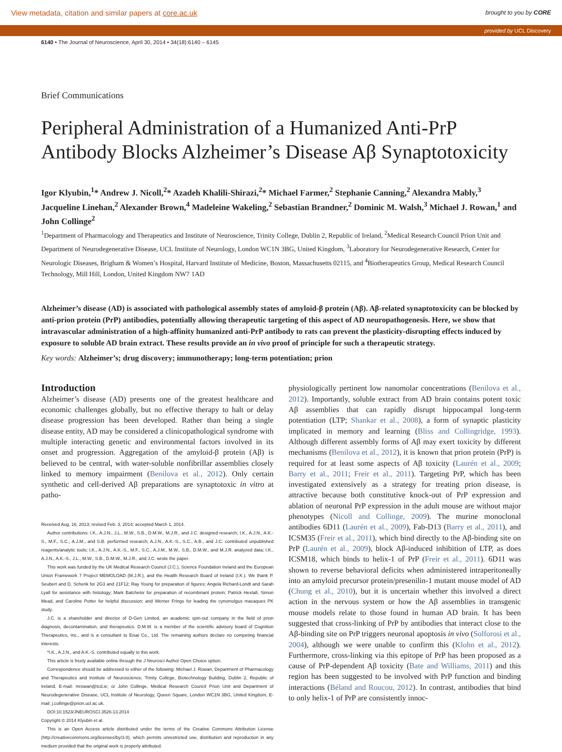View metadata, citation and similar papers at core.ac.uk brought to you by CORE
provided by UCL Discovery
6140 • The Journal of Neuroscience, April 30, 2014 • 34(18):6140 – 6145
Brief Communications
Peripheral Administration of a Humanized Anti-PrP Antibody Blocks Alzheimer’s Disease Aβ Synaptotoxicity
Igor Klyubin,<sup>1</sup>* Andrew J. Nicoll,<sup>2</sup>* Azadeh Khalili-Shirazi,<sup>2</sup>* Michael Farmer,<sup>2</sup> Stephanie Canning,<sup>2</sup> Alexandra Mably,<sup>3</sup> Jacqueline Linehan,<sup>2</sup> Alexander Brown,<sup>4</sup> Madeleine Wakeling,<sup>2</sup> Sebastian Brandner,<sup>2</sup> Dominic M. Walsh,<sup>3</sup> Michael J. Rowan,<sup>1</sup> and John Collinge<sup>2</sup>
<sup>1</sup> Department of Pharmacology and Therapeutics and Institute of Neuroscience, Trinity College, Dublin 2, Republic of Ireland, <sup>2</sup>Medical Research Council Prion Unit and Department of Neurodegenerative Disease, UCL Institute of Neurology, London WC1N 3BG, United Kingdom, <sup>3</sup>Laboratory for Neurodegenerative Research, Center for Neurologic Diseases, Brigham & Women’s Hospital, Harvard Institute of Medicine, Boston, Massachusetts 02115, and <sup>4</sup>Biotherapeutics Group, Medical Research Council Technology, Mill Hill, London, United Kingdom NW7 1AD
Alzheimer’s disease (AD) is associated with pathological assembly states of amyloid-β protein (Aβ). Aβ-related synaptotoxicity can be blocked by anti-prion protein (PrP) antibodies, potentially allowing therapeutic targeting of this aspect of AD neuropathogenesis. Here, we show that intravascular administration of a high-affinity humanized anti-PrP antibody to rats can prevent the plasticity-disrupting effects induced by exposure to soluble AD brain extract. These results provide an in vivo proof of principle for such a therapeutic strategy.
Key words: Alzheimer’s; drug discovery; immunotherapy; long-term potentiation; prion
Introduction
Alzheimer’s disease (AD) presents one of the greatest healthcare and economic challenges globally, but no effective therapy to halt or delay disease progression has been developed. Rather than being a single disease entity, AD may be considered a clinicopathological syndrome with multiple interacting genetic and environmental factors involved in its onset and progression. Aggregation of the amyloid-β protein (Aβ) is believed to be central, with water-soluble nonfibrillar assemblies closely linked to memory impairment (Benilova et al., 2012). Only certain synthetic and cell-derived Aβ preparations are synaptotoxic in vitro at patho-
Received Aug. 16, 2013; revised Feb. 3, 2014; accepted March 1, 2014.
Author contributions: I.K., A.J.N., J.L., M.W., S.B., D.M.W., M.J.R., and J.C. designed research; I.K., A.J.N., A.K.-S., M.F., S.C., A.J.M., and S.B. performed research; A.J.N., A.K.-S., S.C., A.B., and J.C. contributed unpublished reagents/analytic tools; I.K., A.J.N., A.K.-S., M.F., S.C., A.J.M., M.W., S.B., D.M.W., and M.J.R. analyzed data; I.K., A.J.N., A.K.-S., J.L., M.W., S.B., D.M.W., M.J.R., and J.C. wrote the paper.
This work was funded by the UK Medical Research Council (J.C.), Science Foundation Ireland and the European Union Framework 7 Project MEMOLOAD (M.J.R.), and the Health Research Board of Ireland (I.K.). We thank P. Seubert and D. Schenk for 2G3 and 21F12; Ray Young for preparation of figures; Angela Richard-Londt and Sarah Lyall for assistance with histology; Mark Batchelor for preparation of recombinant protein; Patrick Hextall, Simon Mead, and Caroline Potter for helpful discussion; and Werner Frings for leading the cynomolgus macaques PK study.
J.C. is a shareholder and director of D-Gen Limited, an academic spin-out company in the field of prion diagnosis, decontamination, and therapeutics. D.M.W. is a member of the scientific advisory board of Cognition Therapeutics, Inc., and is a consultant to Eisai Co., Ltd. The remaining authors declare no competing financial interests.
*I.K., A.J.N., and A.K.-S. contributed equally to this work.
This article is freely available online through the J Neurosci Author Open Choice option.
Correspondence should be addressed to either of the following: Michael J. Rowan, Department of Pharmacology and Therapeutics and Institute of Neuroscience, Trinity College, Biotechnology Building, Dublin 2, Republic of Ireland, E-mail: mrowan@tcd.ie; or John Collinge, Medical Research Council Prion Unit and Department of Neurodegenerative Disease, UCL Institute of Neurology, Queen Square, London WC1N 3BG, United Kingdom, E-mail: j.collinge@prion.ucl.ac.uk.
DOI:10.1523/JNEUROSCI.3526-13.2014
Copyright © 2014 Klyubin et al.
This is an Open Access article distributed under the terms of the Creative Commons Attribution License (http://creativecommons.org/licenses/by/3.0), which permits unrestricted use, distribution and reproduction in any medium provided that the original work is properly attributed.
physiologically pertinent low nanomolar concentrations (Benilova et al., 2012). Importantly, soluble extract from AD brain contains potent toxic Aβ assemblies that can rapidly disrupt hippocampal long-term potentiation (LTP; Shankar et al., 2008), a form of synaptic plasticity implicated in memory and learning (Bliss and Collingridge, 1993). Although different assembly forms of Aβ may exert toxicity by different mechanisms (Benilova et al., 2012), it is known that prion protein (PrP) is required for at least some aspects of Aβ toxicity (Laurén et al., 2009; Barry et al., 2011; Freir et al., 2011). Targeting PrP, which has been investigated extensively as a strategy for treating prion disease, is attractive because both constitutive knock-out of PrP expression and ablation of neuronal PrP expression in the adult mouse are without major phenotypes (Nicoll and Collinge, 2009). The murine monoclonal antibodies 6D11 (Laurén et al., 2009), Fab-D13 (Barry et al., 2011), and ICSM35 (Freir et al., 2011), which bind directly to the Aβ-binding site on PrP (Laurén et al., 2009), block Aβ-induced inhibition of LTP, as does ICSM18, which binds to helix-1 of PrP (Freir et al., 2011). 6D11 was shown to reverse behavioral deficits when administered intraperitoneally into an amyloid precursor protein/presenilin-1 mutant mouse model of AD (Chung et al., 2010), but it is uncertain whether this involved a direct action in the nervous system or how the Aβ assemblies in transgenic mouse models relate to those found in human AD brain. It has been suggested that cross-linking of PrP by antibodies that interact close to the Aβ-binding site on PrP triggers neuronal apoptosis in vivo (Solforosi et al., 2004), although we were unable to confirm this (Klohn et al., 2012). Furthermore, cross-linking via this epitope of PrP has been proposed as a cause of PrP-dependent Aβ toxicity (Bate and Williams, 2011) and this region has been suggested to be involved with PrP function and binding interactions (Béland and Roucou, 2012). In contrast, antibodies that bind to only helix-1 of PrP are consistently innoc-